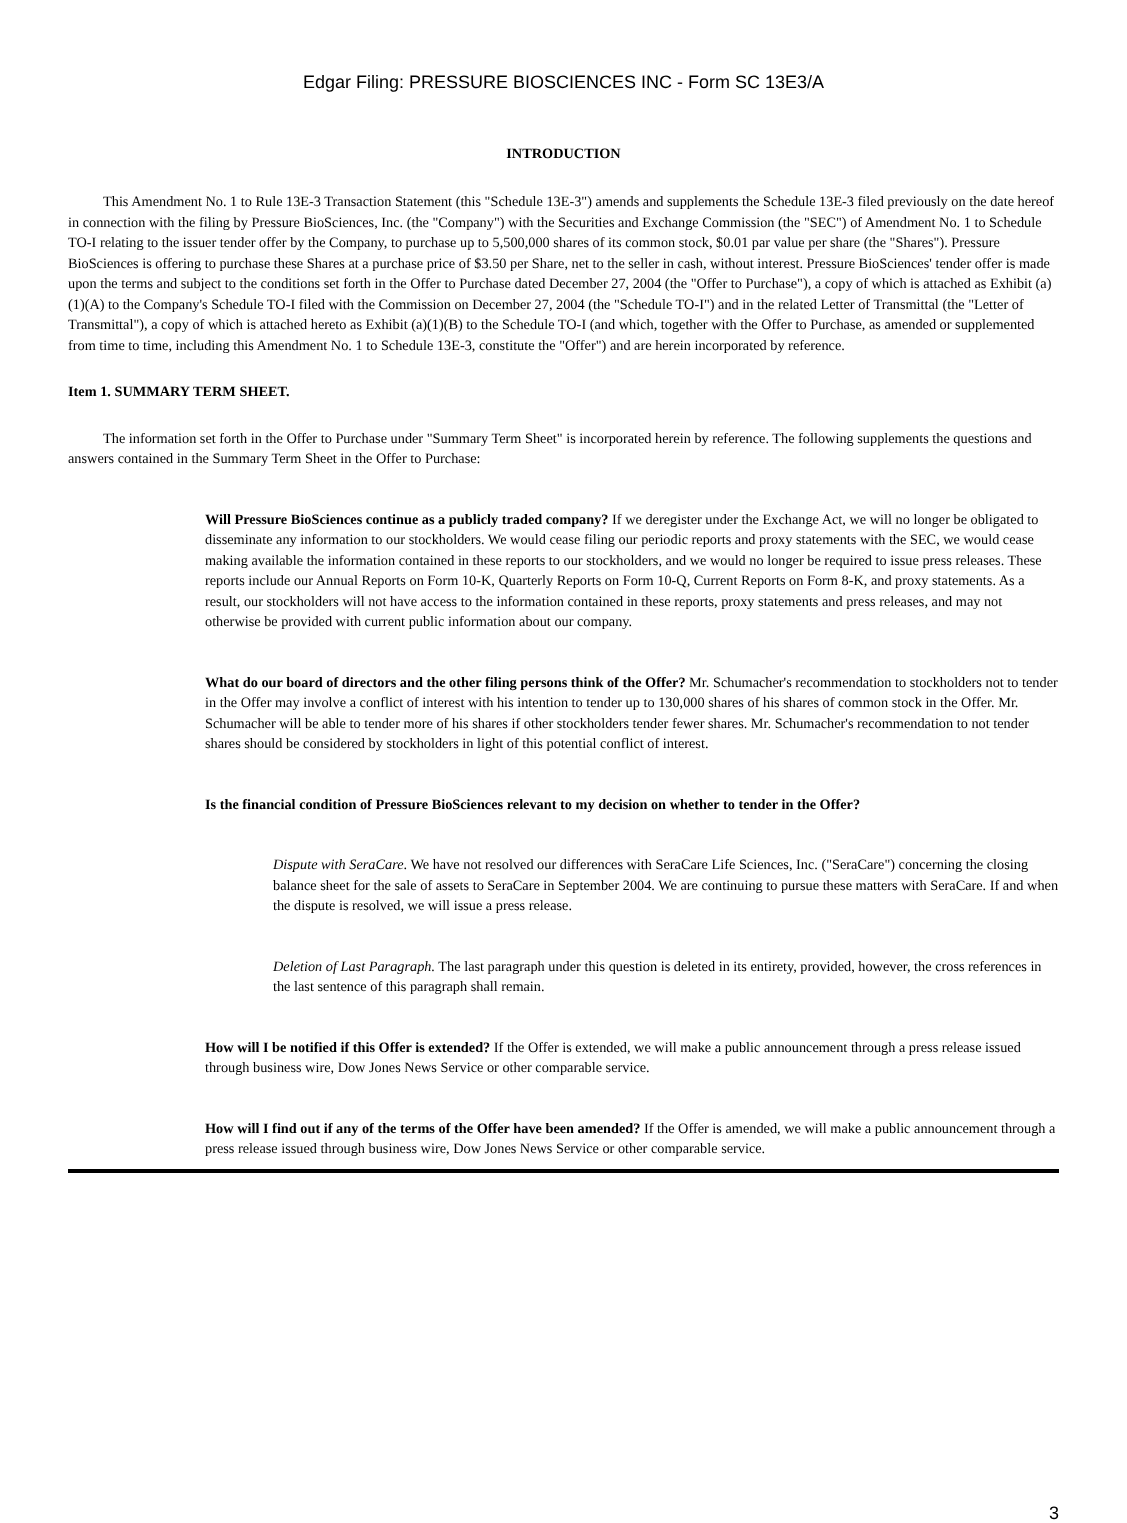Edgar Filing: PRESSURE BIOSCIENCES INC - Form SC 13E3/A
INTRODUCTION
This Amendment No. 1 to Rule 13E-3 Transaction Statement (this "Schedule 13E-3") amends and supplements the Schedule 13E-3 filed previously on the date hereof in connection with the filing by Pressure BioSciences, Inc. (the "Company") with the Securities and Exchange Commission (the "SEC") of Amendment No. 1 to Schedule TO-I relating to the issuer tender offer by the Company, to purchase up to 5,500,000 shares of its common stock, $0.01 par value per share (the "Shares"). Pressure BioSciences is offering to purchase these Shares at a purchase price of $3.50 per Share, net to the seller in cash, without interest. Pressure BioSciences' tender offer is made upon the terms and subject to the conditions set forth in the Offer to Purchase dated December 27, 2004 (the "Offer to Purchase"), a copy of which is attached as Exhibit (a)(1)(A) to the Company's Schedule TO-I filed with the Commission on December 27, 2004 (the "Schedule TO-I") and in the related Letter of Transmittal (the "Letter of Transmittal"), a copy of which is attached hereto as Exhibit (a)(1)(B) to the Schedule TO-I (and which, together with the Offer to Purchase, as amended or supplemented from time to time, including this Amendment No. 1 to Schedule 13E-3, constitute the "Offer") and are herein incorporated by reference.
Item 1. SUMMARY TERM SHEET.
The information set forth in the Offer to Purchase under "Summary Term Sheet" is incorporated herein by reference. The following supplements the questions and answers contained in the Summary Term Sheet in the Offer to Purchase:
Will Pressure BioSciences continue as a publicly traded company? If we deregister under the Exchange Act, we will no longer be obligated to disseminate any information to our stockholders. We would cease filing our periodic reports and proxy statements with the SEC, we would cease making available the information contained in these reports to our stockholders, and we would no longer be required to issue press releases. These reports include our Annual Reports on Form 10-K, Quarterly Reports on Form 10-Q, Current Reports on Form 8-K, and proxy statements. As a result, our stockholders will not have access to the information contained in these reports, proxy statements and press releases, and may not otherwise be provided with current public information about our company.
What do our board of directors and the other filing persons think of the Offer? Mr. Schumacher's recommendation to stockholders not to tender in the Offer may involve a conflict of interest with his intention to tender up to 130,000 shares of his shares of common stock in the Offer. Mr. Schumacher will be able to tender more of his shares if other stockholders tender fewer shares. Mr. Schumacher's recommendation to not tender shares should be considered by stockholders in light of this potential conflict of interest.
Is the financial condition of Pressure BioSciences relevant to my decision on whether to tender in the Offer?
Dispute with SeraCare. We have not resolved our differences with SeraCare Life Sciences, Inc. ("SeraCare") concerning the closing balance sheet for the sale of assets to SeraCare in September 2004. We are continuing to pursue these matters with SeraCare. If and when the dispute is resolved, we will issue a press release.
Deletion of Last Paragraph. The last paragraph under this question is deleted in its entirety, provided, however, the cross references in the last sentence of this paragraph shall remain.
How will I be notified if this Offer is extended? If the Offer is extended, we will make a public announcement through a press release issued through business wire, Dow Jones News Service or other comparable service.
How will I find out if any of the terms of the Offer have been amended? If the Offer is amended, we will make a public announcement through a press release issued through business wire, Dow Jones News Service or other comparable service.
3